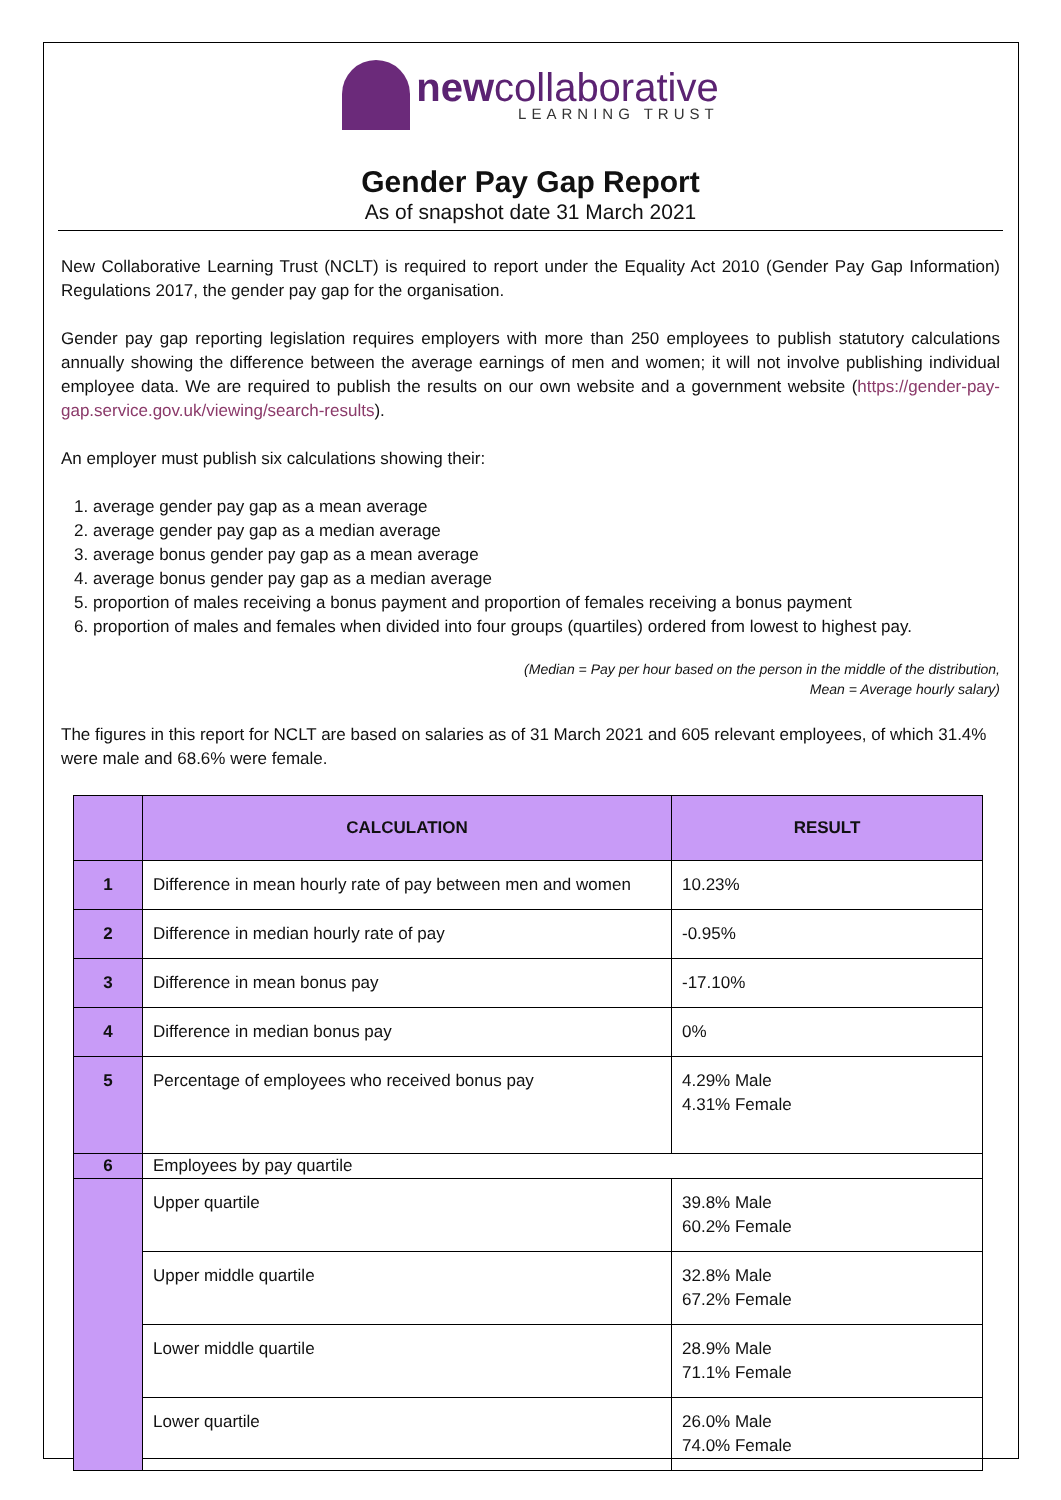newcollaborative
LEARNING TRUST
Gender Pay Gap Report
As of snapshot date 31 March 2021
New Collaborative Learning Trust (NCLT) is required to report under the Equality Act 2010 (Gender Pay Gap Information) Regulations 2017, the gender pay gap for the organisation.
Gender pay gap reporting legislation requires employers with more than 250 employees to publish statutory calculations annually showing the difference between the average earnings of men and women; it will not involve publishing individual employee data. We are required to publish the results on our own website and a government website (https://gender-pay-gap.service.gov.uk/viewing/search-results).
An employer must publish six calculations showing their:
1. average gender pay gap as a mean average
2. average gender pay gap as a median average
3. average bonus gender pay gap as a mean average
4. average bonus gender pay gap as a median average
5. proportion of males receiving a bonus payment and proportion of females receiving a bonus payment
6. proportion of males and females when divided into four groups (quartiles) ordered from lowest to highest pay.
(Median = Pay per hour based on the person in the middle of the distribution,
Mean = Average hourly salary)
The figures in this report for NCLT are based on salaries as of 31 March 2021 and 605 relevant employees, of which 31.4% were male and 68.6% were female.
| | CALCULATION | RESULT |
| --- | --- | --- |
| 1 | Difference in mean hourly rate of pay between men and women | 10.23% |
| 2 | Difference in median hourly rate of pay | -0.95% |
| 3 | Difference in mean bonus pay | -17.10% |
| 4 | Difference in median bonus pay | 0% |
| 5 | Percentage of employees who received bonus pay | 4.29% Male 4.31% Female |
| 6 | Employees by pay quartile | |
| | Upper quartile | 39.8% Male 60.2% Female |
| | Upper middle quartile | 32.8% Male 67.2% Female |
| | Lower middle quartile | 28.9% Male 71.1% Female |
| | Lower quartile | 26.0% Male 74.0% Female |